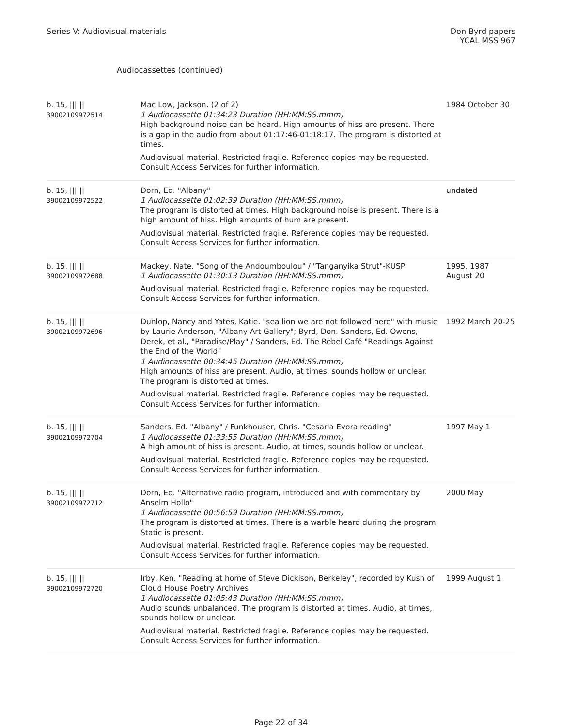Series V: Audiovisual materials
Don Byrd papers
YCAL MSS 967
Audiocassettes (continued)
| b. 15, ////// 39002109972514 | Mac Low, Jackson. (2 of 2) 1 Audiocassette 01:34:23 Duration (HH:MM:SS.mmm) High background noise can be heard. High amounts of hiss are present. There is a gap in the audio from about 01:17:46-01:18:17. The program is distorted at times. Audiovisual material. Restricted fragile. Reference copies may be requested. Consult Access Services for further information. | 1984 October 30 |
| b. 15, ////// 39002109972522 | Dorn, Ed. "Albany" 1 Audiocassette 01:02:39 Duration (HH:MM:SS.mmm) The program is distorted at times. High background noise is present. There is a high amount of hiss. High amounts of hum are present. Audiovisual material. Restricted fragile. Reference copies may be requested. Consult Access Services for further information. | undated |
| b. 15, ////// 39002109972688 | Mackey, Nate. "Song of the Andoumboulou" / "Tanganyika Strut"-KUSP 1 Audiocassette 01:30:13 Duration (HH:MM:SS.mmm) Audiovisual material. Restricted fragile. Reference copies may be requested. Consult Access Services for further information. | 1995, 1987 August 20 |
| b. 15, ////// 39002109972696 | Dunlop, Nancy and Yates, Katie. "sea lion we are not followed here" with music by Laurie Anderson, "Albany Art Gallery"; Byrd, Don. Sanders, Ed. Owens, Derek, et al., "Paradise/Play" / Sanders, Ed. The Rebel Café "Readings Against the End of the World" 1 Audiocassette 00:34:45 Duration (HH:MM:SS.mmm) High amounts of hiss are present. Audio, at times, sounds hollow or unclear. The program is distorted at times. Audiovisual material. Restricted fragile. Reference copies may be requested. Consult Access Services for further information. | 1992 March 20-25 |
| b. 15, ////// 39002109972704 | Sanders, Ed. "Albany" / Funkhouser, Chris. "Cesaria Evora reading" 1 Audiocassette 01:33:55 Duration (HH:MM:SS.mmm) A high amount of hiss is present. Audio, at times, sounds hollow or unclear. Audiovisual material. Restricted fragile. Reference copies may be requested. Consult Access Services for further information. | 1997 May 1 |
| b. 15, ////// 39002109972712 | Dorn, Ed. "Alternative radio program, introduced and with commentary by Anselm Hollo" 1 Audiocassette 00:56:59 Duration (HH:MM:SS.mmm) The program is distorted at times. There is a warble heard during the program. Static is present. Audiovisual material. Restricted fragile. Reference copies may be requested. Consult Access Services for further information. | 2000 May |
| b. 15, ////// 39002109972720 | Irby, Ken. "Reading at home of Steve Dickison, Berkeley", recorded by Kush of Cloud House Poetry Archives 1 Audiocassette 01:05:43 Duration (HH:MM:SS.mmm) Audio sounds unbalanced. The program is distorted at times. Audio, at times, sounds hollow or unclear. Audiovisual material. Restricted fragile. Reference copies may be requested. Consult Access Services for further information. | 1999 August 1 |
Page 22 of 34